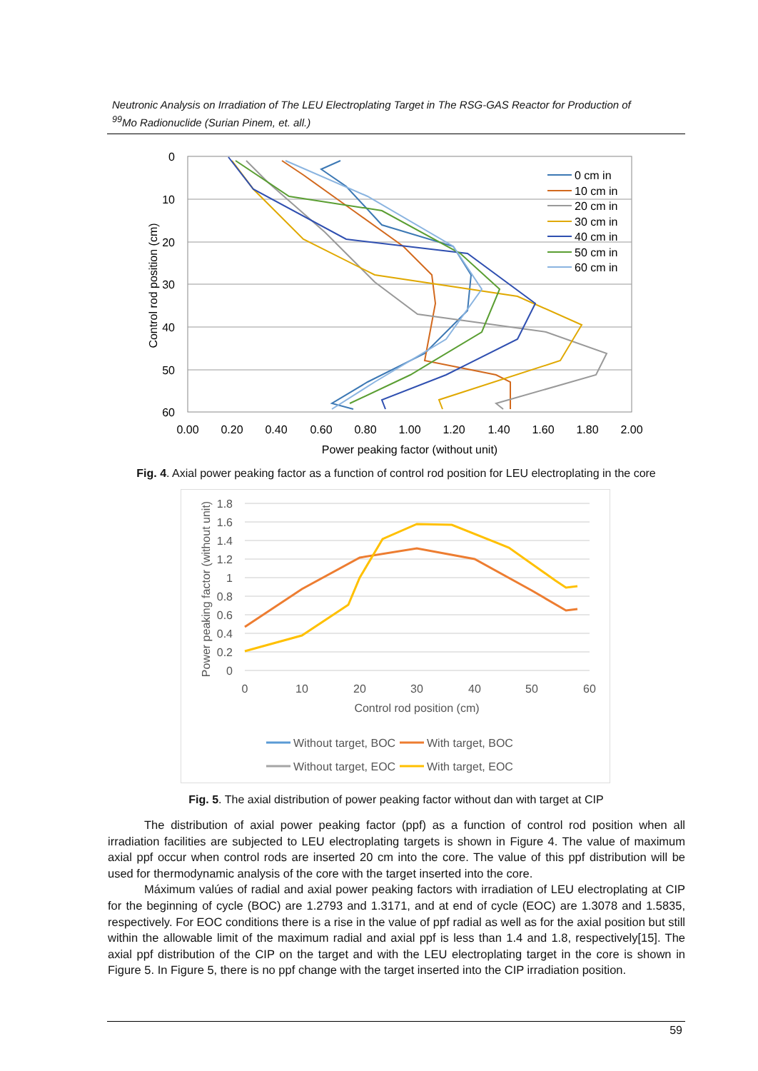Neutronic Analysis on Irradiation of The LEU Electroplating Target in The RSG-GAS Reactor for Production of <sup>99</sup>Mo Radionuclide (Surian Pinem, et. all.)
0
10
20
30
40
50
60
0.00
0.20
0.40
0.60
0.80
1.00
1.20
1.40
1.60
1.80
2.00
Power peaking factor (without unit)
Control rod position (cm)
0 cm in
10 cm in
20 cm in
30 cm in
40 cm in
50 cm in
60 cm in
Fig. 4. Axial power peaking factor as a function of control rod position for LEU electroplating in the core
1.8
1.6
1.4
1.2
1
0.8
0.6
0.4
0.2
0
0
10
20
30
40
50
60
Control rod position (cm)
Power peaking factor (without unit)
Without target, BOC
With target, BOC
Without target, EOC
With target, EOC
Fig. 5. The axial distribution of power peaking factor without dan with target at CIP
The distribution of axial power peaking factor (ppf) as a function of control rod position when all irradiation facilities are subjected to LEU electroplating targets is shown in Figure 4. The value of maximum axial ppf occur when control rods are inserted 20 cm into the core. The value of this ppf distribution will be used for thermodynamic analysis of the core with the target inserted into the core.
Máximum valúes of radial and axial power peaking factors with irradiation of LEU electroplating at CIP for the beginning of cycle (BOC) are 1.2793 and 1.3171, and at end of cycle (EOC) are 1.3078 and 1.5835, respectively. For EOC conditions there is a rise in the value of ppf radial as well as for the axial position but still within the allowable limit of the maximum radial and axial ppf is less than 1.4 and 1.8, respectively[15]. The axial ppf distribution of the CIP on the target and with the LEU electroplating target in the core is shown in Figure 5. In Figure 5, there is no ppf change with the target inserted into the CIP irradiation position.
59